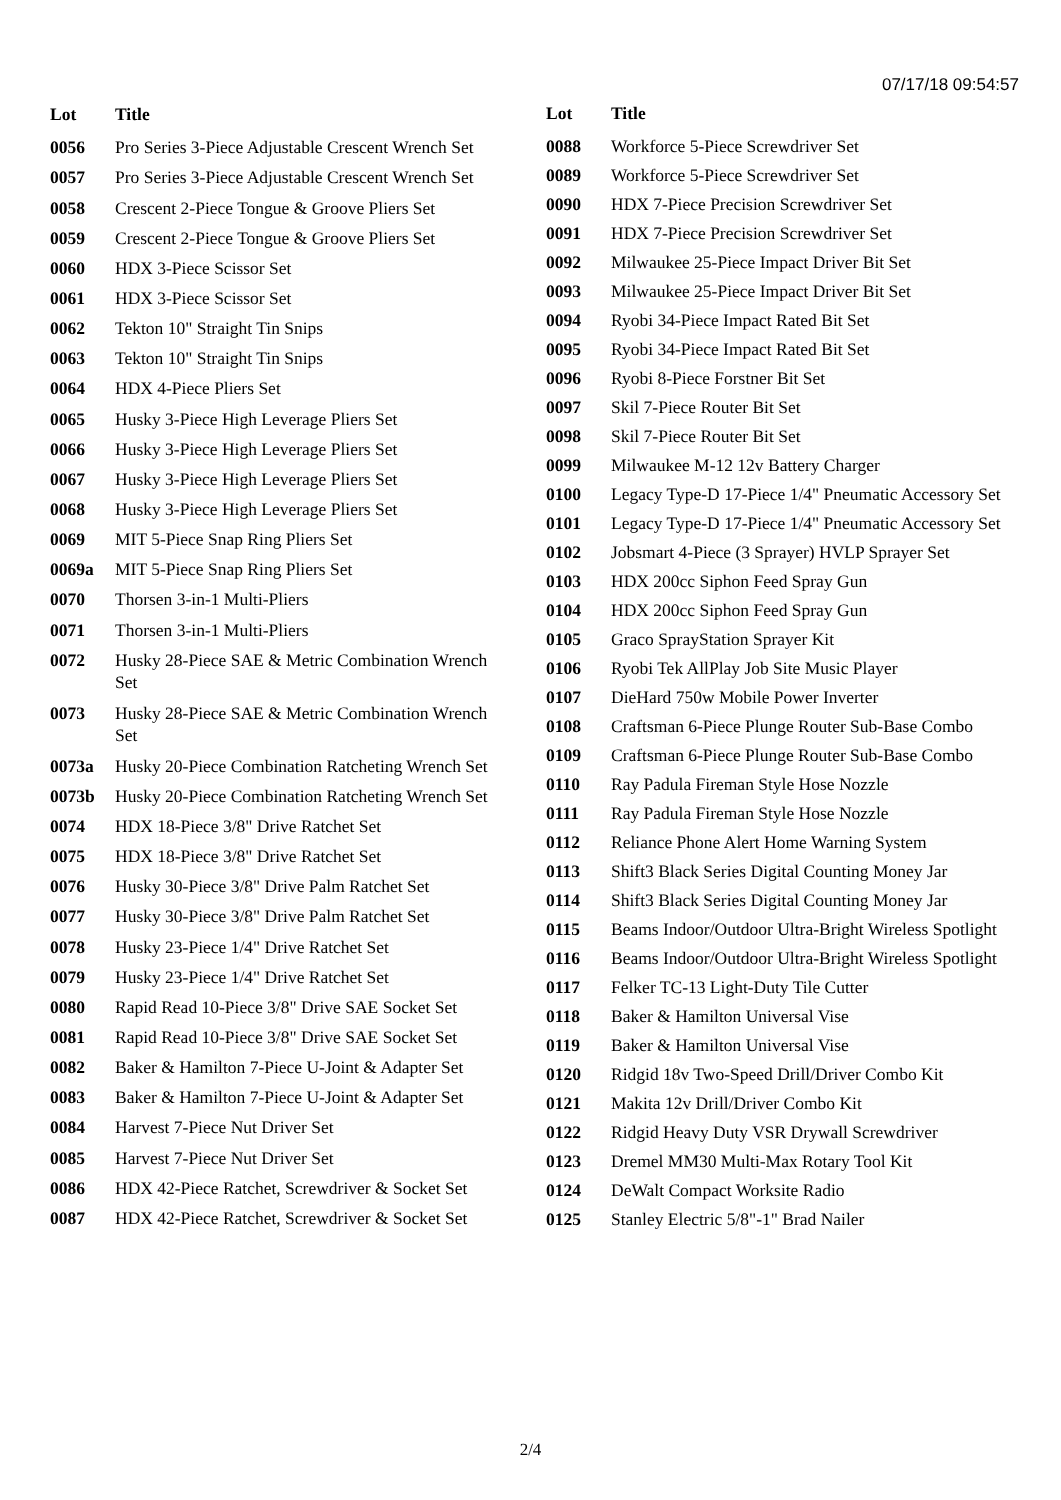07/17/18 09:54:57
| Lot | Title |
| --- | --- |
| 0056 | Pro Series 3-Piece Adjustable Crescent Wrench Set |
| 0057 | Pro Series 3-Piece Adjustable Crescent Wrench Set |
| 0058 | Crescent 2-Piece Tongue & Groove Pliers Set |
| 0059 | Crescent 2-Piece Tongue & Groove Pliers Set |
| 0060 | HDX 3-Piece Scissor Set |
| 0061 | HDX 3-Piece Scissor Set |
| 0062 | Tekton 10" Straight Tin Snips |
| 0063 | Tekton 10" Straight Tin Snips |
| 0064 | HDX 4-Piece Pliers Set |
| 0065 | Husky 3-Piece High Leverage Pliers Set |
| 0066 | Husky 3-Piece High Leverage Pliers Set |
| 0067 | Husky 3-Piece High Leverage Pliers Set |
| 0068 | Husky 3-Piece High Leverage Pliers Set |
| 0069 | MIT 5-Piece Snap Ring Pliers Set |
| 0069a | MIT 5-Piece Snap Ring Pliers Set |
| 0070 | Thorsen 3-in-1 Multi-Pliers |
| 0071 | Thorsen 3-in-1 Multi-Pliers |
| 0072 | Husky 28-Piece SAE & Metric Combination Wrench Set |
| 0073 | Husky 28-Piece SAE & Metric Combination Wrench Set |
| 0073a | Husky 20-Piece Combination Ratcheting Wrench Set |
| 0073b | Husky 20-Piece Combination Ratcheting Wrench Set |
| 0074 | HDX 18-Piece 3/8" Drive Ratchet Set |
| 0075 | HDX 18-Piece 3/8" Drive Ratchet Set |
| 0076 | Husky 30-Piece 3/8" Drive Palm Ratchet Set |
| 0077 | Husky 30-Piece 3/8" Drive Palm Ratchet Set |
| 0078 | Husky 23-Piece 1/4" Drive Ratchet Set |
| 0079 | Husky 23-Piece 1/4" Drive Ratchet Set |
| 0080 | Rapid Read 10-Piece 3/8" Drive SAE Socket Set |
| 0081 | Rapid Read 10-Piece 3/8" Drive SAE Socket Set |
| 0082 | Baker & Hamilton 7-Piece U-Joint & Adapter Set |
| 0083 | Baker & Hamilton 7-Piece U-Joint & Adapter Set |
| 0084 | Harvest 7-Piece Nut Driver Set |
| 0085 | Harvest 7-Piece Nut Driver Set |
| 0086 | HDX 42-Piece Ratchet, Screwdriver & Socket Set |
| 0087 | HDX 42-Piece Ratchet, Screwdriver & Socket Set |
| Lot | Title |
| --- | --- |
| 0088 | Workforce 5-Piece Screwdriver Set |
| 0089 | Workforce 5-Piece Screwdriver Set |
| 0090 | HDX 7-Piece Precision Screwdriver Set |
| 0091 | HDX 7-Piece Precision Screwdriver Set |
| 0092 | Milwaukee 25-Piece Impact Driver Bit Set |
| 0093 | Milwaukee 25-Piece Impact Driver Bit Set |
| 0094 | Ryobi 34-Piece Impact Rated Bit Set |
| 0095 | Ryobi 34-Piece Impact Rated Bit Set |
| 0096 | Ryobi 8-Piece Forstner Bit Set |
| 0097 | Skil 7-Piece Router Bit Set |
| 0098 | Skil 7-Piece Router Bit Set |
| 0099 | Milwaukee M-12 12v Battery Charger |
| 0100 | Legacy Type-D 17-Piece 1/4" Pneumatic Accessory Set |
| 0101 | Legacy Type-D 17-Piece 1/4" Pneumatic Accessory Set |
| 0102 | Jobsmart 4-Piece (3 Sprayer) HVLP Sprayer Set |
| 0103 | HDX 200cc Siphon Feed Spray Gun |
| 0104 | HDX 200cc Siphon Feed Spray Gun |
| 0105 | Graco SprayStation Sprayer Kit |
| 0106 | Ryobi Tek AllPlay Job Site Music Player |
| 0107 | DieHard 750w Mobile Power Inverter |
| 0108 | Craftsman 6-Piece Plunge Router Sub-Base Combo |
| 0109 | Craftsman 6-Piece Plunge Router Sub-Base Combo |
| 0110 | Ray Padula Fireman Style Hose Nozzle |
| 0111 | Ray Padula Fireman Style Hose Nozzle |
| 0112 | Reliance Phone Alert Home Warning System |
| 0113 | Shift3 Black Series Digital Counting Money Jar |
| 0114 | Shift3 Black Series Digital Counting Money Jar |
| 0115 | Beams Indoor/Outdoor Ultra-Bright Wireless Spotlight |
| 0116 | Beams Indoor/Outdoor Ultra-Bright Wireless Spotlight |
| 0117 | Felker TC-13 Light-Duty Tile Cutter |
| 0118 | Baker & Hamilton Universal Vise |
| 0119 | Baker & Hamilton Universal Vise |
| 0120 | Ridgid 18v Two-Speed Drill/Driver Combo Kit |
| 0121 | Makita 12v Drill/Driver Combo Kit |
| 0122 | Ridgid Heavy Duty VSR Drywall Screwdriver |
| 0123 | Dremel MM30 Multi-Max Rotary Tool Kit |
| 0124 | DeWalt Compact Worksite Radio |
| 0125 | Stanley Electric 5/8"-1" Brad Nailer |
2/4